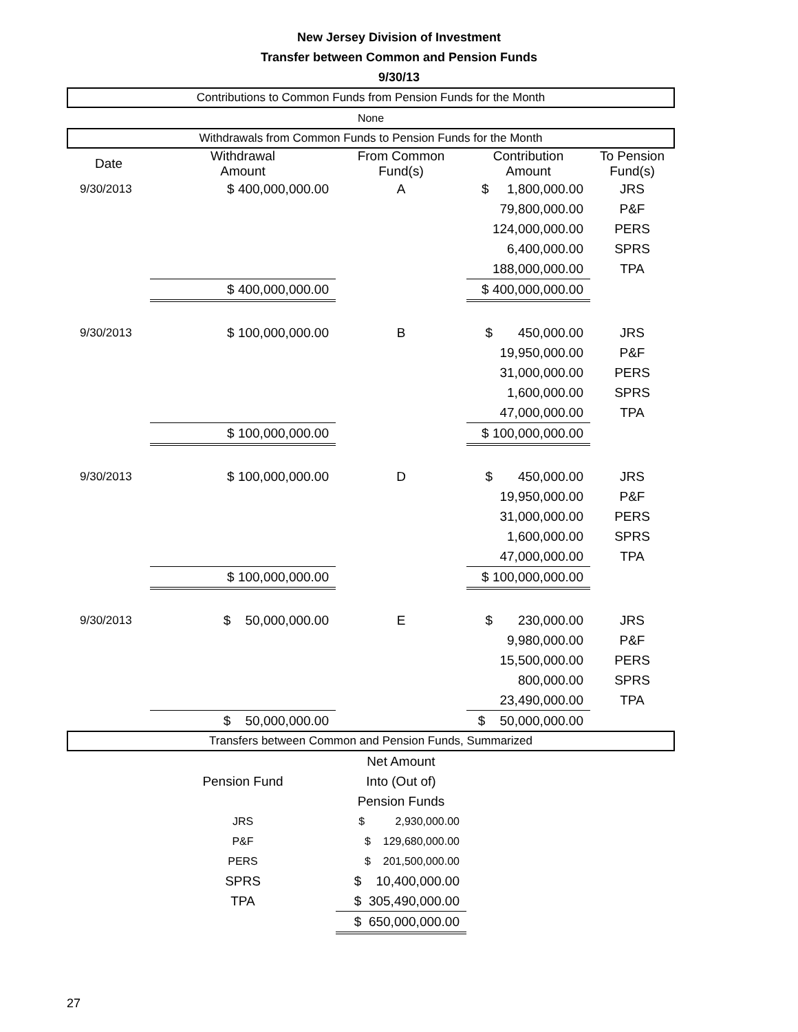New Jersey Division of Investment
Transfer between Common and Pension Funds
9/30/13
| Contributions to Common Funds from Pension Funds for the Month | | | | |
| None | | | | |
| Withdrawals from Common Funds to Pension Funds for the Month | | | | |
| Date | Withdrawal Amount | From Common Fund(s) | Contribution Amount | To Pension Fund(s) |
| 9/30/2013 | $ 400,000,000.00 | A | $ 1,800,000.00 | JRS |
| | | | 79,800,000.00 | P&F |
| | | | 124,000,000.00 | PERS |
| | | | 6,400,000.00 | SPRS |
| | | | 188,000,000.00 | TPA |
| | $ 400,000,000.00 | | $ 400,000,000.00 | |
| 9/30/2013 | $ 100,000,000.00 | B | $ 450,000.00 | JRS |
| | | | 19,950,000.00 | P&F |
| | | | 31,000,000.00 | PERS |
| | | | 1,600,000.00 | SPRS |
| | | | 47,000,000.00 | TPA |
| | $ 100,000,000.00 | | $ 100,000,000.00 | |
| 9/30/2013 | $ 100,000,000.00 | D | $ 450,000.00 | JRS |
| | | | 19,950,000.00 | P&F |
| | | | 31,000,000.00 | PERS |
| | | | 1,600,000.00 | SPRS |
| | | | 47,000,000.00 | TPA |
| | $ 100,000,000.00 | | $ 100,000,000.00 | |
| 9/30/2013 | $ 50,000,000.00 | E | $ 230,000.00 | JRS |
| | | | 9,980,000.00 | P&F |
| | | | 15,500,000.00 | PERS |
| | | | 800,000.00 | SPRS |
| | | | 23,490,000.00 | TPA |
| | $ 50,000,000.00 | | $ 50,000,000.00 | |
| Transfers between Common and Pension Funds, Summarized | | | | |
| | Pension Fund | Net Amount | | |
| | | Into (Out of) | | |
| | | Pension Funds | | |
| | JRS | $ 2,930,000.00 | | |
| | P&F | $ 129,680,000.00 | | |
| | PERS | $ 201,500,000.00 | | |
| | SPRS | $ 10,400,000.00 | | |
| | TPA | $ 305,490,000.00 | | |
| | | $ 650,000,000.00 | | |
27